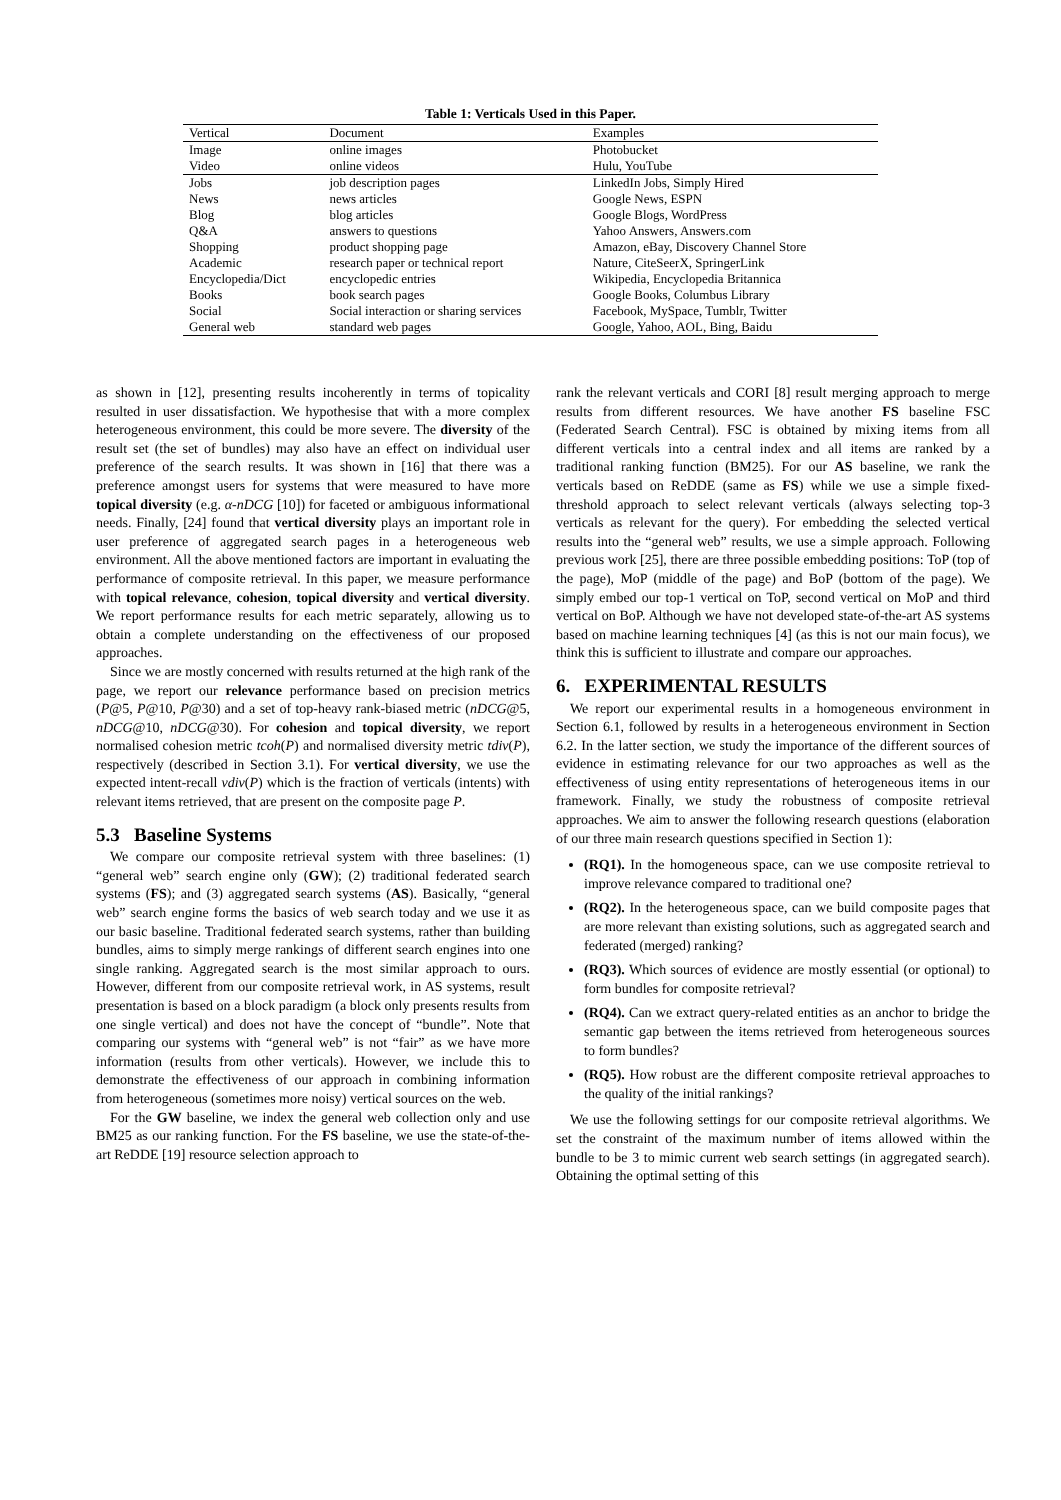Table 1: Verticals Used in this Paper.
| Vertical | Document | Examples |
| --- | --- | --- |
| Image | online images | Photobucket |
| Video | online videos | Hulu, YouTube |
| Jobs | job description pages | LinkedIn Jobs, Simply Hired |
| News | news articles | Google News, ESPN |
| Blog | blog articles | Google Blogs, WordPress |
| Q&A | answers to questions | Yahoo Answers, Answers.com |
| Shopping | product shopping page | Amazon, eBay, Discovery Channel Store |
| Academic | research paper or technical report | Nature, CiteSeerX, SpringerLink |
| Encyclopedia/Dict | encyclopedic entries | Wikipedia, Encyclopedia Britannica |
| Books | book search pages | Google Books, Columbus Library |
| Social | Social interaction or sharing services | Facebook, MySpace, Tumblr, Twitter |
| General web | standard web pages | Google, Yahoo, AOL, Bing, Baidu |
as shown in [12], presenting results incoherently in terms of topicality resulted in user dissatisfaction. We hypothesise that with a more complex heterogeneous environment, this could be more severe. The diversity of the result set (the set of bundles) may also have an effect on individual user preference of the search results. It was shown in [16] that there was a preference amongst users for systems that were measured to have more topical diversity (e.g. α-nDCG [10]) for faceted or ambiguous informational needs. Finally, [24] found that vertical diversity plays an important role in user preference of aggregated search pages in a heterogeneous web environment. All the above mentioned factors are important in evaluating the performance of composite retrieval. In this paper, we measure performance with topical relevance, cohesion, topical diversity and vertical diversity. We report performance results for each metric separately, allowing us to obtain a complete understanding on the effectiveness of our proposed approaches.
Since we are mostly concerned with results returned at the high rank of the page, we report our relevance performance based on precision metrics (P@5, P@10, P@30) and a set of top-heavy rank-biased metric (nDCG@5, nDCG@10, nDCG@30). For cohesion and topical diversity, we report normalised cohesion metric tcoh(P) and normalised diversity metric tdiv(P), respectively (described in Section 3.1). For vertical diversity, we use the expected intent-recall vdiv(P) which is the fraction of verticals (intents) with relevant items retrieved, that are present on the composite page P.
5.3 Baseline Systems
We compare our composite retrieval system with three baselines: (1) “general web” search engine only (GW); (2) traditional federated search systems (FS); and (3) aggregated search systems (AS). Basically, “general web” search engine forms the basics of web search today and we use it as our basic baseline. Traditional federated search systems, rather than building bundles, aims to simply merge rankings of different search engines into one single ranking. Aggregated search is the most similar approach to ours. However, different from our composite retrieval work, in AS systems, result presentation is based on a block paradigm (a block only presents results from one single vertical) and does not have the concept of “bundle”. Note that comparing our systems with “general web” is not “fair” as we have more information (results from other verticals). However, we include this to demonstrate the effectiveness of our approach in combining information from heterogeneous (sometimes more noisy) vertical sources on the web.
For the GW baseline, we index the general web collection only and use BM25 as our ranking function. For the FS baseline, we use the state-of-the-art ReDDE [19] resource selection approach to
rank the relevant verticals and CORI [8] result merging approach to merge results from different resources. We have another FS baseline FSC (Federated Search Central). FSC is obtained by mixing items from all different verticals into a central index and all items are ranked by a traditional ranking function (BM25). For our AS baseline, we rank the verticals based on ReDDE (same as FS) while we use a simple fixed-threshold approach to select relevant verticals (always selecting top-3 verticals as relevant for the query). For embedding the selected vertical results into the “general web” results, we use a simple approach. Following previous work [25], there are three possible embedding positions: ToP (top of the page), MoP (middle of the page) and BoP (bottom of the page). We simply embed our top-1 vertical on ToP, second vertical on MoP and third vertical on BoP. Although we have not developed state-of-the-art AS systems based on machine learning techniques [4] (as this is not our main focus), we think this is sufficient to illustrate and compare our approaches.
6. EXPERIMENTAL RESULTS
We report our experimental results in a homogeneous environment in Section 6.1, followed by results in a heterogeneous environment in Section 6.2. In the latter section, we study the importance of the different sources of evidence in estimating relevance for our two approaches as well as the effectiveness of using entity representations of heterogeneous items in our framework. Finally, we study the robustness of composite retrieval approaches. We aim to answer the following research questions (elaboration of our three main research questions specified in Section 1):
(RQ1). In the homogeneous space, can we use composite retrieval to improve relevance compared to traditional one?
(RQ2). In the heterogeneous space, can we build composite pages that are more relevant than existing solutions, such as aggregated search and federated (merged) ranking?
(RQ3). Which sources of evidence are mostly essential (or optional) to form bundles for composite retrieval?
(RQ4). Can we extract query-related entities as an anchor to bridge the semantic gap between the items retrieved from heterogeneous sources to form bundles?
(RQ5). How robust are the different composite retrieval approaches to the quality of the initial rankings?
We use the following settings for our composite retrieval algorithms. We set the constraint of the maximum number of items allowed within the bundle to be 3 to mimic current web search settings (in aggregated search). Obtaining the optimal setting of this